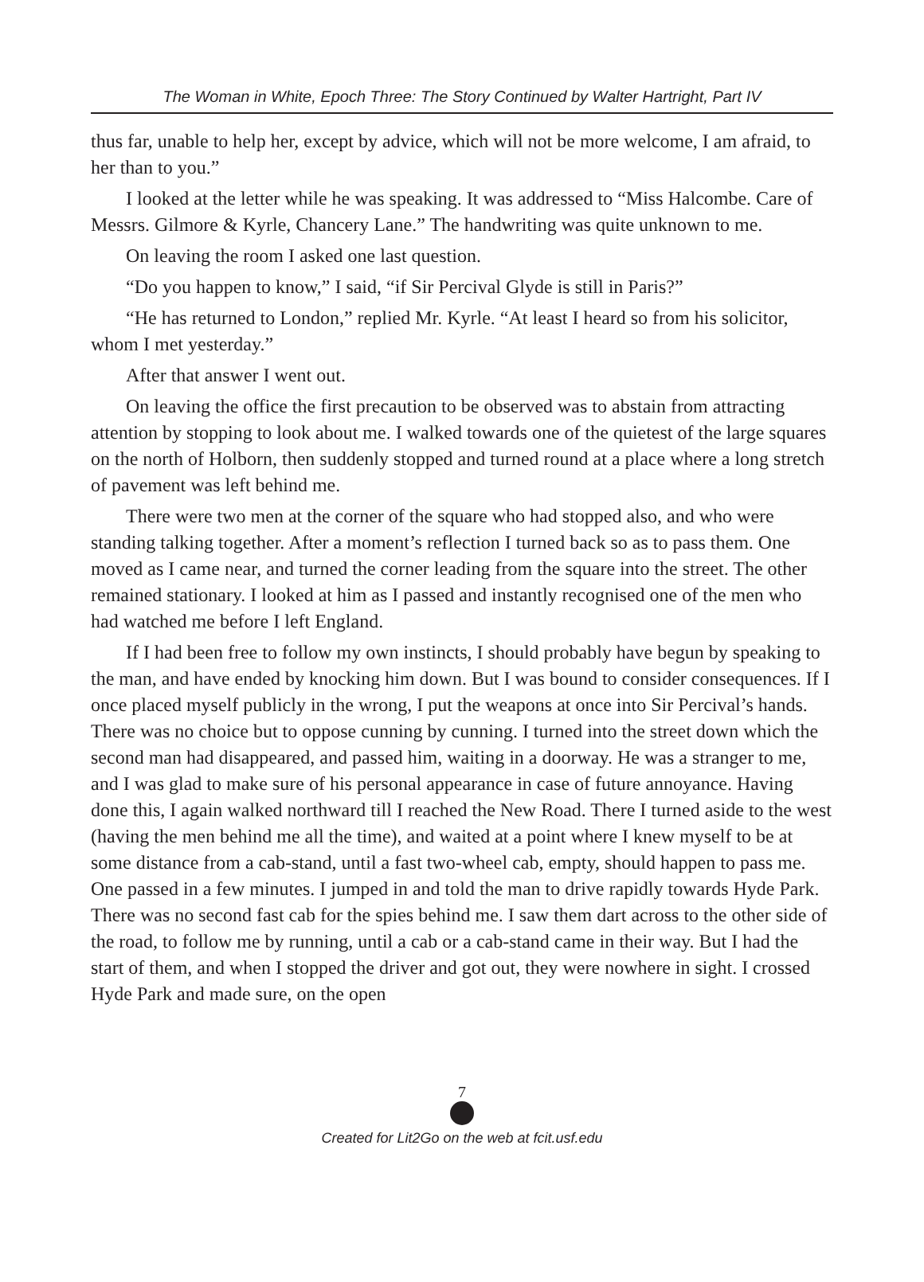The Woman in White, Epoch Three: The Story Continued by Walter Hartright, Part IV
thus far, unable to help her, except by advice, which will not be more welcome, I am afraid, to her than to you.”
I looked at the letter while he was speaking. It was addressed to “Miss Halcombe. Care of Messrs. Gilmore & Kyrle, Chancery Lane.” The handwriting was quite unknown to me.
On leaving the room I asked one last question.
“Do you happen to know,” I said, “if Sir Percival Glyde is still in Paris?”
“He has returned to London,” replied Mr. Kyrle. “At least I heard so from his solicitor, whom I met yesterday.”
After that answer I went out.
On leaving the office the first precaution to be observed was to abstain from attracting attention by stopping to look about me. I walked towards one of the quietest of the large squares on the north of Holborn, then suddenly stopped and turned round at a place where a long stretch of pavement was left behind me.
There were two men at the corner of the square who had stopped also, and who were standing talking together. After a moment’s reflection I turned back so as to pass them. One moved as I came near, and turned the corner leading from the square into the street. The other remained stationary. I looked at him as I passed and instantly recognised one of the men who had watched me before I left England.
If I had been free to follow my own instincts, I should probably have begun by speaking to the man, and have ended by knocking him down. But I was bound to consider consequences. If I once placed myself publicly in the wrong, I put the weapons at once into Sir Percival’s hands. There was no choice but to oppose cunning by cunning. I turned into the street down which the second man had disappeared, and passed him, waiting in a doorway. He was a stranger to me, and I was glad to make sure of his personal appearance in case of future annoyance. Having done this, I again walked northward till I reached the New Road. There I turned aside to the west (having the men behind me all the time), and waited at a point where I knew myself to be at some distance from a cab-stand, until a fast two-wheel cab, empty, should happen to pass me. One passed in a few minutes. I jumped in and told the man to drive rapidly towards Hyde Park. There was no second fast cab for the spies behind me. I saw them dart across to the other side of the road, to follow me by running, until a cab or a cab-stand came in their way. But I had the start of them, and when I stopped the driver and got out, they were nowhere in sight. I crossed Hyde Park and made sure, on the open
7
Created for Lit2Go on the web at fcit.usf.edu